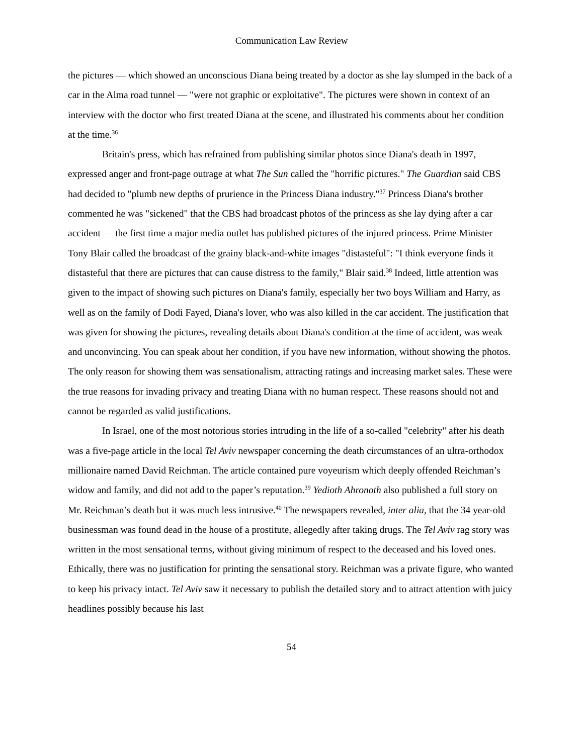Communication Law Review
the pictures — which showed an unconscious Diana being treated by a doctor as she lay slumped in the back of a car in the Alma road tunnel — "were not graphic or exploitative". The pictures were shown in context of an interview with the doctor who first treated Diana at the scene, and illustrated his comments about her condition at the time.<sup>36</sup>
Britain's press, which has refrained from publishing similar photos since Diana's death in 1997, expressed anger and front-page outrage at what The Sun called the "horrific pictures." The Guardian said CBS had decided to "plumb new depths of prurience in the Princess Diana industry."<sup>37</sup> Princess Diana's brother commented he was "sickened" that the CBS had broadcast photos of the princess as she lay dying after a car accident — the first time a major media outlet has published pictures of the injured princess. Prime Minister Tony Blair called the broadcast of the grainy black-and-white images "distasteful": "I think everyone finds it distasteful that there are pictures that can cause distress to the family," Blair said.<sup>38</sup> Indeed, little attention was given to the impact of showing such pictures on Diana's family, especially her two boys William and Harry, as well as on the family of Dodi Fayed, Diana's lover, who was also killed in the car accident. The justification that was given for showing the pictures, revealing details about Diana's condition at the time of accident, was weak and unconvincing. You can speak about her condition, if you have new information, without showing the photos. The only reason for showing them was sensationalism, attracting ratings and increasing market sales. These were the true reasons for invading privacy and treating Diana with no human respect. These reasons should not and cannot be regarded as valid justifications.
In Israel, one of the most notorious stories intruding in the life of a so-called "celebrity" after his death was a five-page article in the local Tel Aviv newspaper concerning the death circumstances of an ultra-orthodox millionaire named David Reichman. The article contained pure voyeurism which deeply offended Reichman’s widow and family, and did not add to the paper’s reputation.<sup>39</sup> Yedioth Ahronoth also published a full story on Mr. Reichman’s death but it was much less intrusive.<sup>40</sup> The newspapers revealed, inter alia, that the 34 year-old businessman was found dead in the house of a prostitute, allegedly after taking drugs. The Tel Aviv rag story was written in the most sensational terms, without giving minimum of respect to the deceased and his loved ones. Ethically, there was no justification for printing the sensational story. Reichman was a private figure, who wanted to keep his privacy intact. Tel Aviv saw it necessary to publish the detailed story and to attract attention with juicy headlines possibly because his last
54